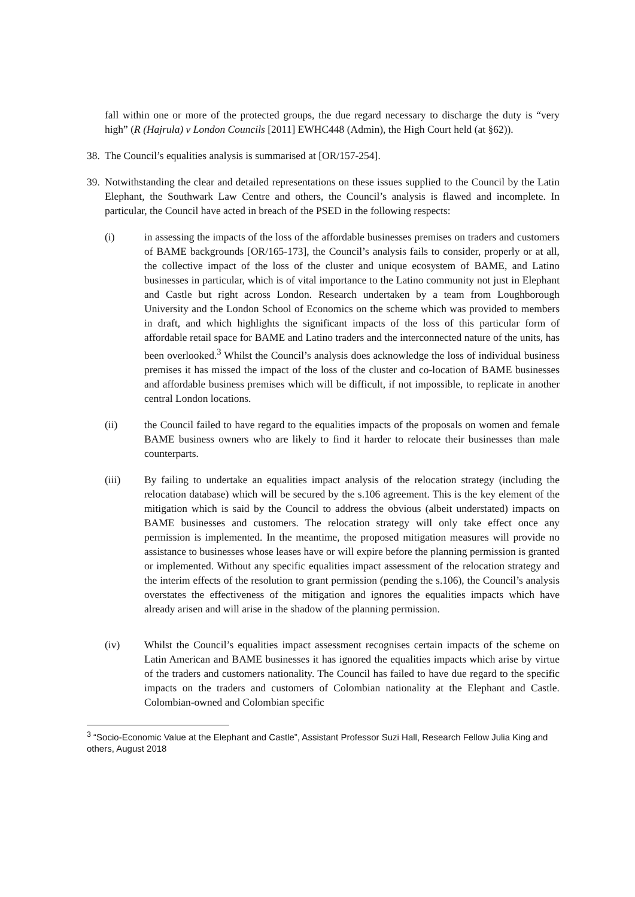fall within one or more of the protected groups, the due regard necessary to discharge the duty is “very high” (R (Hajrula) v London Councils [2011] EWHC448 (Admin), the High Court held (at §62)).
38. The Council’s equalities analysis is summarised at [OR/157-254].
39. Notwithstanding the clear and detailed representations on these issues supplied to the Council by the Latin Elephant, the Southwark Law Centre and others, the Council’s analysis is flawed and incomplete. In particular, the Council have acted in breach of the PSED in the following respects:
(i) in assessing the impacts of the loss of the affordable businesses premises on traders and customers of BAME backgrounds [OR/165-173], the Council’s analysis fails to consider, properly or at all, the collective impact of the loss of the cluster and unique ecosystem of BAME, and Latino businesses in particular, which is of vital importance to the Latino community not just in Elephant and Castle but right across London. Research undertaken by a team from Loughborough University and the London School of Economics on the scheme which was provided to members in draft, and which highlights the significant impacts of the loss of this particular form of affordable retail space for BAME and Latino traders and the interconnected nature of the units, has been overlooked.<sup>3</sup> Whilst the Council’s analysis does acknowledge the loss of individual business premises it has missed the impact of the loss of the cluster and co-location of BAME businesses and affordable business premises which will be difficult, if not impossible, to replicate in another central London locations.
(ii) the Council failed to have regard to the equalities impacts of the proposals on women and female BAME business owners who are likely to find it harder to relocate their businesses than male counterparts.
(iii) By failing to undertake an equalities impact analysis of the relocation strategy (including the relocation database) which will be secured by the s.106 agreement. This is the key element of the mitigation which is said by the Council to address the obvious (albeit understated) impacts on BAME businesses and customers. The relocation strategy will only take effect once any permission is implemented. In the meantime, the proposed mitigation measures will provide no assistance to businesses whose leases have or will expire before the planning permission is granted or implemented. Without any specific equalities impact assessment of the relocation strategy and the interim effects of the resolution to grant permission (pending the s.106), the Council’s analysis overstates the effectiveness of the mitigation and ignores the equalities impacts which have already arisen and will arise in the shadow of the planning permission.
(iv) Whilst the Council’s equalities impact assessment recognises certain impacts of the scheme on Latin American and BAME businesses it has ignored the equalities impacts which arise by virtue of the traders and customers nationality. The Council has failed to have due regard to the specific impacts on the traders and customers of Colombian nationality at the Elephant and Castle. Colombian-owned and Colombian specific
<sup>3</sup> “Socio-Economic Value at the Elephant and Castle”, Assistant Professor Suzi Hall, Research Fellow Julia King and others, August 2018